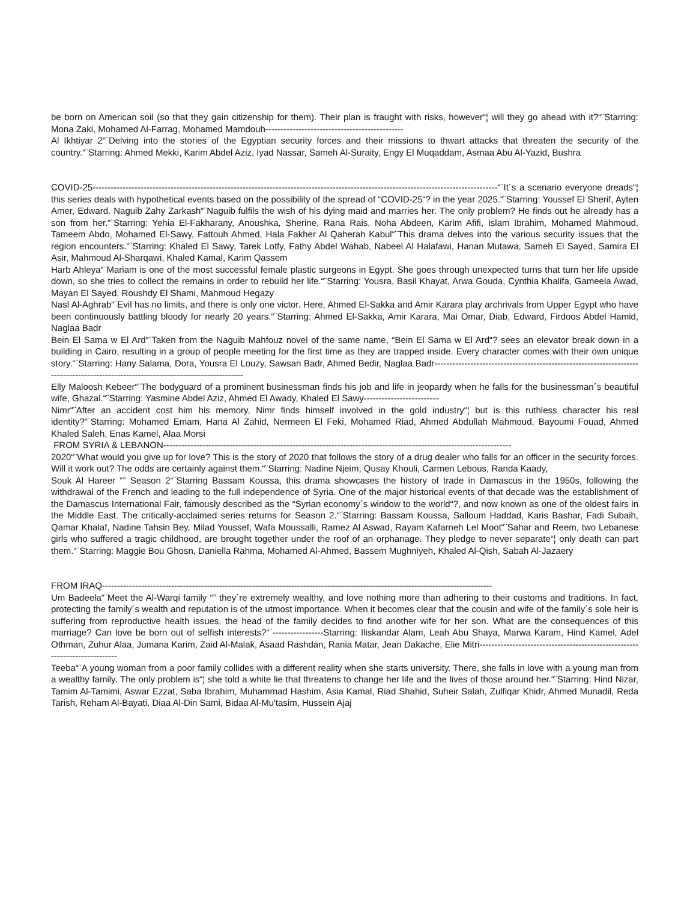be born on American soil (so that they gain citizenship for them). Their plan is fraught with risks, however“¦ will they go ahead with it?“¨Starring: Mona Zaki, Mohamed Al-Farrag, Mohamed Mamdouh----------------------------------------------
Al Ikhtiyar 2“¨Delving into the stories of the Egyptian security forces and their missions to thwart attacks that threaten the security of the country.“¨Starring: Ahmed Mekki, Karim Abdel Aziz, Iyad Nassar, Sameh Al-Suraity, Engy El Muqaddam, Asmaa Abu Al-Yazid, Bushra
COVID-25---------------------------------------------------------------------------------------------------------------------------------------“¨It´s a scenario everyone dreads“¦ this series deals with hypothetical events based on the possibility of the spread of “COVID-25“? in the year 2025.“¨Starring: Youssef El Sherif, Ayten Amer, Edward. Naguib Zahy Zarkash“¨Naguib fulfils the wish of his dying maid and marries her. The only problem? He finds out he already has a son from her.“¨Starring: Yehia El-Fakharany, Anoushka, Sherine, Rana Rais, Noha Abdeen, Karim Afifi, Islam Ibrahim, Mohamed Mahmoud, Tameem Abdo, Mohamed El-Sawy, Fattouh Ahmed, Hala Fakher Al Qaherah Kabul“¨This drama delves into the various security issues that the region encounters.“¨Starring: Khaled El Sawy, Tarek Lotfy, Fathy Abdel Wahab, Nabeel Al Halafawi, Hanan Mutawa, Sameh El Sayed, Samira El Asir, Mahmoud Al-Sharqawi, Khaled Kamal, Karim Qassem
Harb Ahleya“¨Mariam is one of the most successful female plastic surgeons in Egypt. She goes through unexpected turns that turn her life upside down, so she tries to collect the remains in order to rebuild her life.“¨Starring: Yousra, Basil Khayat, Arwa Gouda, Cynthia Khalifa, Gameela Awad, Mayan El Sayed, Roushdy El Shami, Mahmoud Hegazy
Nasl Al-Aghrab“¨Evil has no limits, and there is only one victor. Here, Ahmed El-Sakka and Amir Karara play archrivals from Upper Egypt who have been continuously battling bloody for nearly 20 years.“¨Starring: Ahmed El-Sakka, Amir Karara, Mai Omar, Diab, Edward, Firdoos Abdel Hamid, Naglaa Badr
Bein El Sama w El Ard“¨Taken from the Naguib Mahfouz novel of the same name, “Bein El Sama w El Ard“? sees an elevator break down in a building in Cairo, resulting in a group of people meeting for the first time as they are trapped inside. Every character comes with their own unique story.“¨Starring: Hany Salama, Dora, Yousra El Louzy, Sawsan Badr, Ahmed Bedir, Naglaa Badr------------------------------------------------------------------------------------------------------------------------------------
Elly Maloosh Kebeer“¨The bodyguard of a prominent businessman finds his job and life in jeopardy when he falls for the businessman´s beautiful wife, Ghazal.“¨Starring: Yasmine Abdel Aziz, Ahmed El Awady, Khaled El Sawy-------------------------
Nimr“¨After an accident cost him his memory, Nimr finds himself involved in the gold industry“¦ but is this ruthless character his real identity?“¨Starring: Mohamed Emam, Hana Al Zahid, Nermeen El Feki, Mohamed Riad, Ahmed Abdullah Mahmoud, Bayoumi Fouad, Ahmed Khaled Saleh, Enas Kamel, Alaa Morsi
FROM SYRIA & LEBANON--------------------------------------------------------------------------------------------------------------------
2020“¨What would you give up for love? This is the story of 2020 that follows the story of a drug dealer who falls for an officer in the security forces. Will it work out? The odds are certainly against them.“¨Starring: Nadine Njeim, Qusay Khouli, Carmen Lebous, Randa Kaady,
Souk Al Hareer “” Season 2“¨Starring Bassam Koussa, this drama showcases the history of trade in Damascus in the 1950s, following the withdrawal of the French and leading to the full independence of Syria. One of the major historical events of that decade was the establishment of the Damascus International Fair, famously described as the “Syrian economy´s window to the world“?, and now known as one of the oldest fairs in the Middle East. The critically-acclaimed series returns for Season 2.“¨Starring: Bassam Koussa, Salloum Haddad, Karis Bashar, Fadi Subaih, Qamar Khalaf, Nadine Tahsin Bey, Milad Youssef, Wafa Moussalli, Ramez Al Aswad, Rayam Kafarneh Lel Moot“¨Sahar and Reem, two Lebanese girls who suffered a tragic childhood, are brought together under the roof of an orphanage. They pledge to never separate“¦ only death can part them.“¨Starring: Maggie Bou Ghosn, Daniella Rahma, Mohamed Al-Ahmed, Bassem Mughniyeh, Khaled Al-Qish, Sabah Al-Jazaery
FROM IRAQ----------------------------------------------------------------------------------------------------------------------------------
Um Badeela“¨Meet the Al-Warqi family “” they´re extremely wealthy, and love nothing more than adhering to their customs and traditions. In fact, protecting the family´s wealth and reputation is of the utmost importance. When it becomes clear that the cousin and wife of the family´s sole heir is suffering from reproductive health issues, the head of the family decides to find another wife for her son. What are the consequences of this marriage? Can love be born out of selfish interests?“¨-----------------Starring: Iliskandar Alam, Leah Abu Shaya, Marwa Karam, Hind Kamel, Adel Othman, Zuhur Alaa, Jumana Karim, Zaid Al-Malak, Asaad Rashdan, Rania Matar, Jean Dakache, Elie Mitri---------------------------------------------------------------------------
Teeba“¨A young woman from a poor family collides with a different reality when she starts university. There, she falls in love with a young man from a wealthy family. The only problem is“¦ she told a white lie that threatens to change her life and the lives of those around her.“¨Starring: Hind Nizar, Tamim Al-Tamimi, Aswar Ezzat, Saba Ibrahim, Muhammad Hashim, Asia Kamal, Riad Shahid, Suheir Salah, Zulfiqar Khidr, Ahmed Munadil, Reda Tarish, Reham Al-Bayati, Diaa Al-Din Sami, Bidaa Al-Mu'tasim, Hussein Ajaj